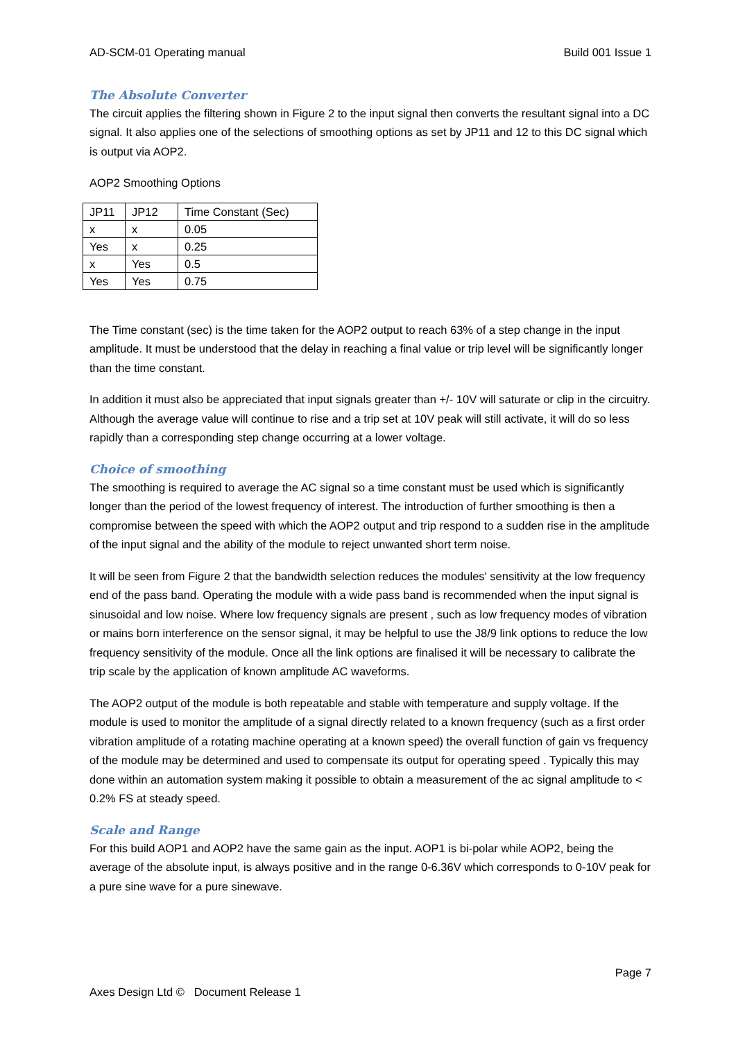AD-SCM-01 Operating manual Build 001 Issue 1
The Absolute Converter
The circuit applies the filtering shown in Figure 2 to the input signal then converts the resultant signal into a DC signal. It also applies one of the selections of smoothing options as set by JP11 and 12 to this DC signal which is output via AOP2.
AOP2 Smoothing Options
| JP11 | JP12 | Time Constant (Sec) |
| x | x | 0.05 |
| Yes | x | 0.25 |
| x | Yes | 0.5 |
| Yes | Yes | 0.75 |
The Time constant (sec) is the time taken for the AOP2 output to reach 63% of a step change in the input amplitude. It must be understood that the delay in reaching a final value or trip level will be significantly longer than the time constant.
In addition it must also be appreciated that input signals greater than +/- 10V will saturate or clip in the circuitry. Although the average value will continue to rise and a trip set at 10V peak will still activate, it will do so less rapidly than a corresponding step change occurring at a lower voltage.
Choice of smoothing
The smoothing is required to average the AC signal so a time constant must be used which is significantly longer than the period of the lowest frequency of interest. The introduction of further smoothing is then a compromise between the speed with which the AOP2 output and trip respond to a sudden rise in the amplitude of the input signal and the ability of the module to reject unwanted short term noise.
It will be seen from Figure 2 that the bandwidth selection reduces the modules' sensitivity at the low frequency end of the pass band. Operating the module with a wide pass band is recommended when the input signal is sinusoidal and low noise. Where low frequency signals are present , such as low frequency modes of vibration or mains born interference on the sensor signal, it may be helpful to use the J8/9 link options to reduce the low frequency sensitivity of the module. Once all the link options are finalised it will be necessary to calibrate the trip scale by the application of known amplitude AC waveforms.
The AOP2 output of the module is both repeatable and stable with temperature and supply voltage. If the module is used to monitor the amplitude of a signal directly related to a known frequency (such as a first order vibration amplitude of a rotating machine operating at a known speed) the overall function of gain vs frequency of the module may be determined and used to compensate its output for operating speed . Typically this may done within an automation system making it possible to obtain a measurement of the ac signal amplitude to < 0.2% FS at steady speed.
Scale and Range
For this build AOP1 and AOP2 have the same gain as the input. AOP1 is bi-polar while AOP2, being the average of the absolute input, is always positive and in the range 0-6.36V which corresponds to 0-10V peak for a pure sine wave for a pure sinewave.
Page 7
Axes Design Ltd © Document Release 1